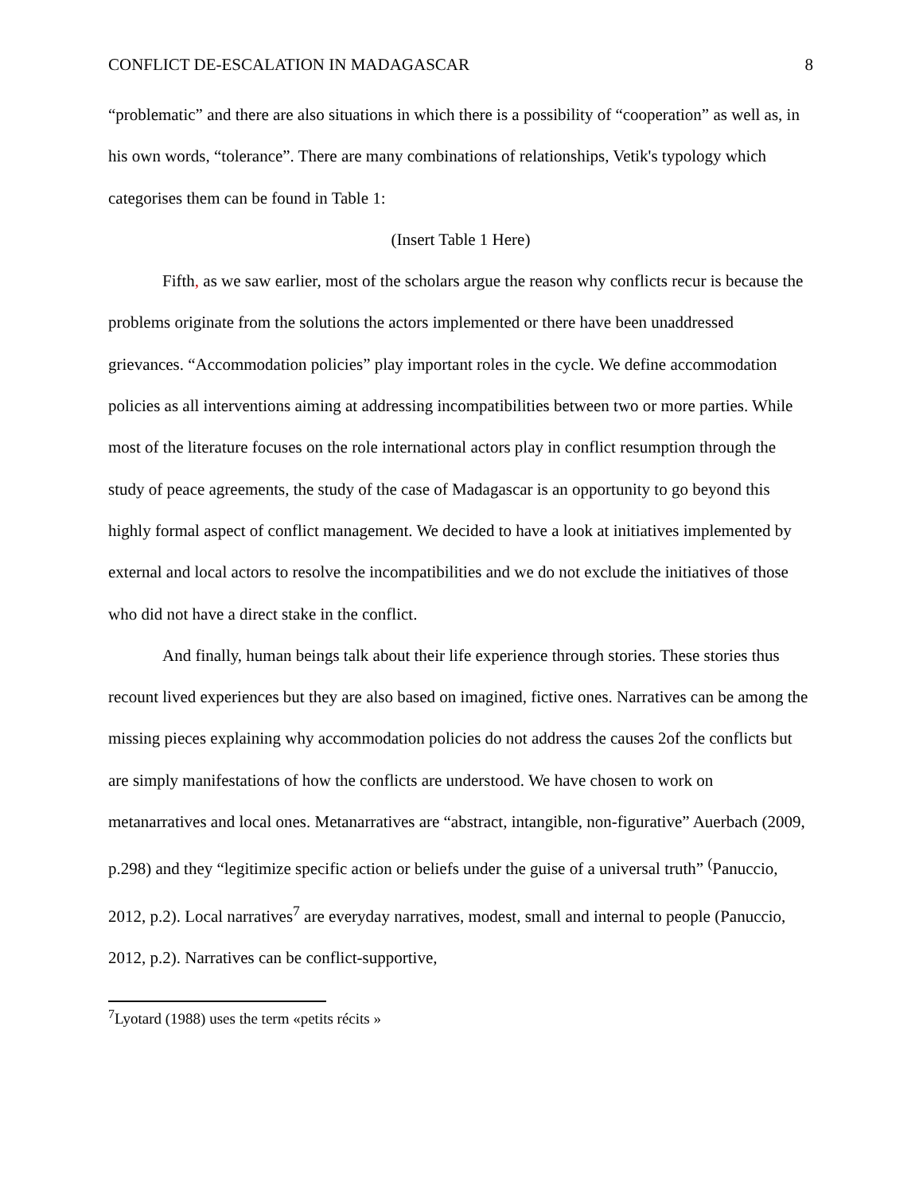CONFLICT DE-ESCALATION IN MADAGASCAR 8
“problematic” and there are also situations in which there is a possibility of “cooperation” as well as, in his own words, “tolerance”. There are many combinations of relationships, Vetik's typology which categorises them can be found in Table 1:
(Insert Table 1 Here)
Fifth, as we saw earlier, most of the scholars argue the reason why conflicts recur is because the problems originate from the solutions the actors implemented or there have been unaddressed grievances. “Accommodation policies” play important roles in the cycle. We define accommodation policies as all interventions aiming at addressing incompatibilities between two or more parties. While most of the literature focuses on the role international actors play in conflict resumption through the study of peace agreements, the study of the case of Madagascar is an opportunity to go beyond this highly formal aspect of conflict management. We decided to have a look at initiatives implemented by external and local actors to resolve the incompatibilities and we do not exclude the initiatives of those who did not have a direct stake in the conflict.
And finally, human beings talk about their life experience through stories. These stories thus recount lived experiences but they are also based on imagined, fictive ones. Narratives can be among the missing pieces explaining why accommodation policies do not address the causes 2of the conflicts but are simply manifestations of how the conflicts are understood. We have chosen to work on metanarratives and local ones. Metanarratives are “abstract, intangible, non-figurative” Auerbach (2009, p.298) and they “legitimize specific action or beliefs under the guise of a universal truth” <sup>(</sup>Panuccio, 2012, p.2). Local narratives<sup>7</sup> are everyday narratives, modest, small and internal to people (Panuccio, 2012, p.2). Narratives can be conflict-supportive,
<sup>7</sup> Lyotard (1988) uses the term «petits récits »